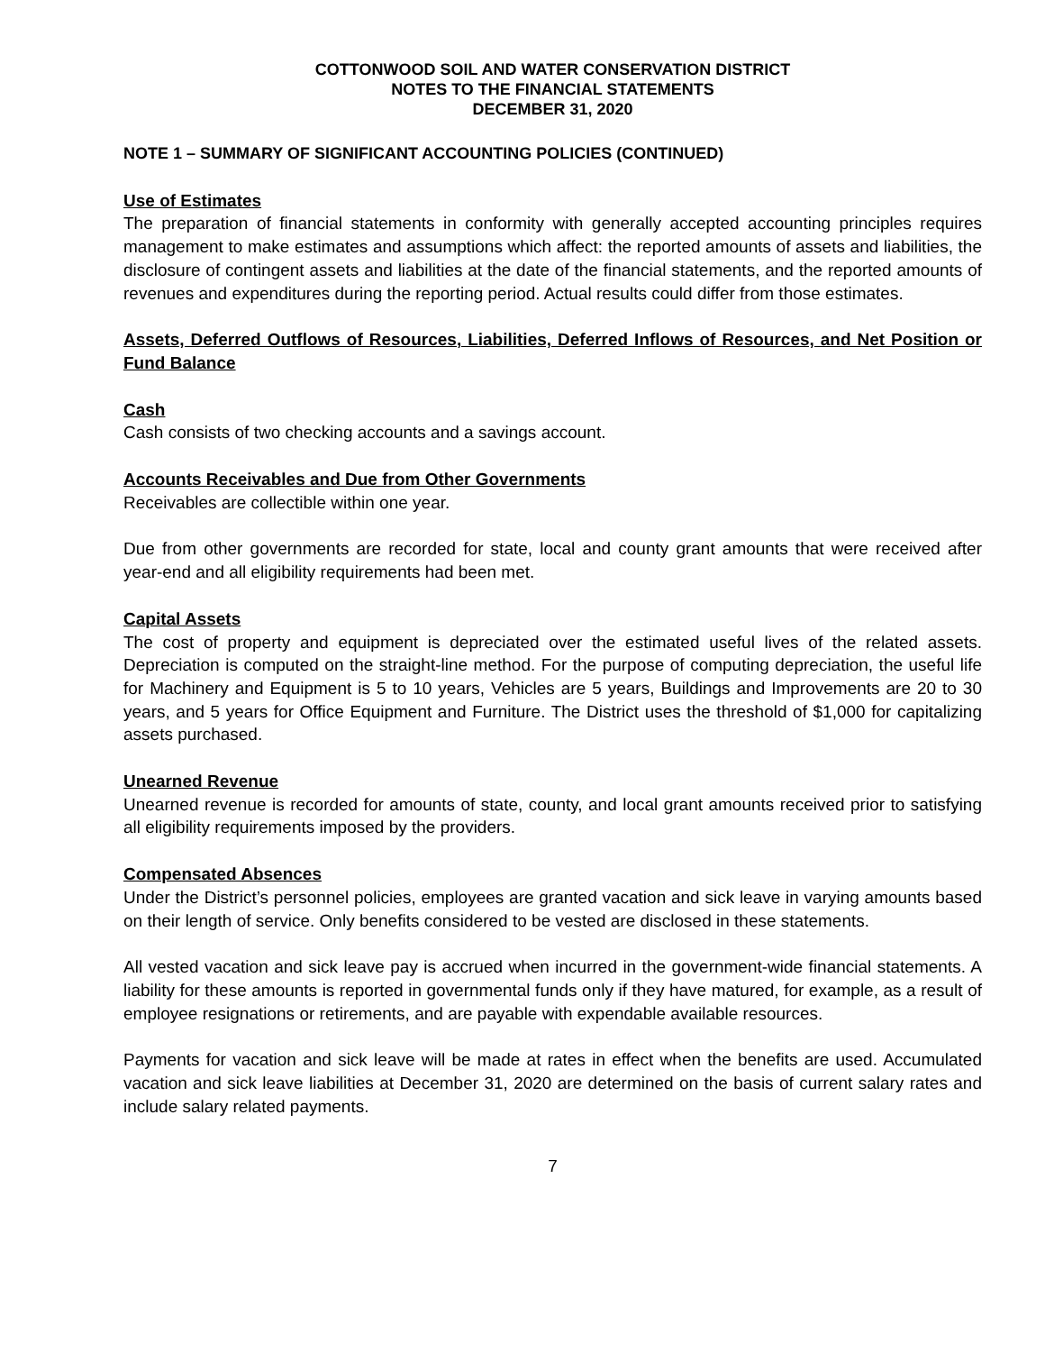COTTONWOOD SOIL AND WATER CONSERVATION DISTRICT
NOTES TO THE FINANCIAL STATEMENTS
DECEMBER 31, 2020
NOTE 1 – SUMMARY OF SIGNIFICANT ACCOUNTING POLICIES (CONTINUED)
Use of Estimates
The preparation of financial statements in conformity with generally accepted accounting principles requires management to make estimates and assumptions which affect: the reported amounts of assets and liabilities, the disclosure of contingent assets and liabilities at the date of the financial statements, and the reported amounts of revenues and expenditures during the reporting period. Actual results could differ from those estimates.
Assets, Deferred Outflows of Resources, Liabilities, Deferred Inflows of Resources, and Net Position or Fund Balance
Cash
Cash consists of two checking accounts and a savings account.
Accounts Receivables and Due from Other Governments
Receivables are collectible within one year.
Due from other governments are recorded for state, local and county grant amounts that were received after year-end and all eligibility requirements had been met.
Capital Assets
The cost of property and equipment is depreciated over the estimated useful lives of the related assets. Depreciation is computed on the straight-line method. For the purpose of computing depreciation, the useful life for Machinery and Equipment is 5 to 10 years, Vehicles are 5 years, Buildings and Improvements are 20 to 30 years, and 5 years for Office Equipment and Furniture. The District uses the threshold of $1,000 for capitalizing assets purchased.
Unearned Revenue
Unearned revenue is recorded for amounts of state, county, and local grant amounts received prior to satisfying all eligibility requirements imposed by the providers.
Compensated Absences
Under the District’s personnel policies, employees are granted vacation and sick leave in varying amounts based on their length of service. Only benefits considered to be vested are disclosed in these statements.
All vested vacation and sick leave pay is accrued when incurred in the government-wide financial statements. A liability for these amounts is reported in governmental funds only if they have matured, for example, as a result of employee resignations or retirements, and are payable with expendable available resources.
Payments for vacation and sick leave will be made at rates in effect when the benefits are used. Accumulated vacation and sick leave liabilities at December 31, 2020 are determined on the basis of current salary rates and include salary related payments.
7